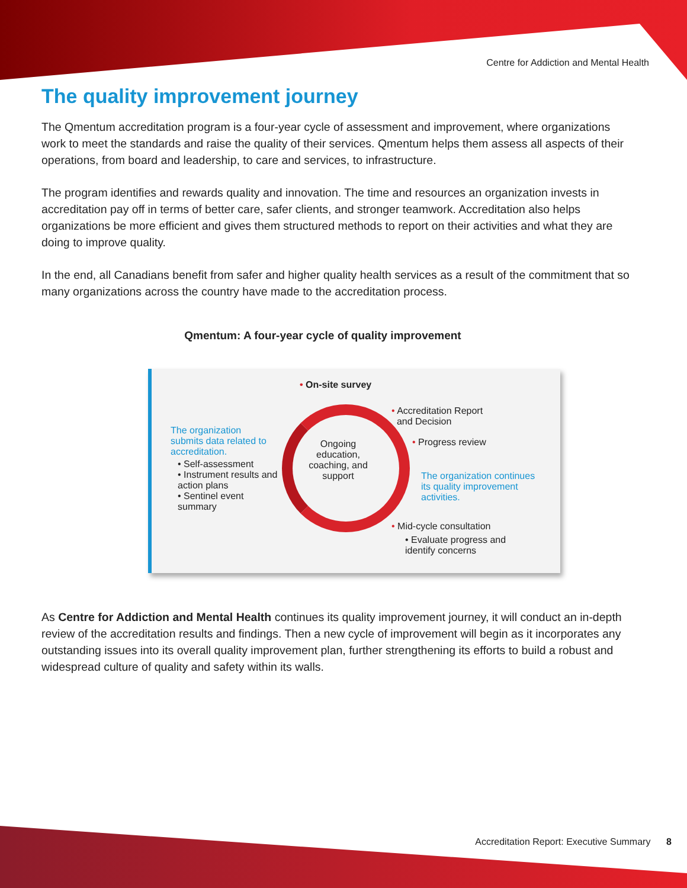Centre for Addiction and Mental Health
The quality improvement journey
The Qmentum accreditation program is a four-year cycle of assessment and improvement, where organizations work to meet the standards and raise the quality of their services. Qmentum helps them assess all aspects of their operations, from board and leadership, to care and services, to infrastructure.
The program identifies and rewards quality and innovation. The time and resources an organization invests in accreditation pay off in terms of better care, safer clients, and stronger teamwork. Accreditation also helps organizations be more efficient and gives them structured methods to report on their activities and what they are doing to improve quality.
In the end, all Canadians benefit from safer and higher quality health services as a result of the commitment that so many organizations across the country have made to the accreditation process.
Qmentum: A four-year cycle of quality improvement
• On-site survey
The organization submits data related to accreditation.
• Self-assessment
• Instrument results and action plans
• Sentinel event summary
Ongoing education, coaching, and support
• Accreditation Report
and Decision
• Progress review
The organization continues its quality improvement activities.
• Mid-cycle consultation
• Evaluate progress and identify concerns
As Centre for Addiction and Mental Health continues its quality improvement journey, it will conduct an in-depth review of the accreditation results and findings. Then a new cycle of improvement will begin as it incorporates any outstanding issues into its overall quality improvement plan, further strengthening its efforts to build a robust and widespread culture of quality and safety within its walls.
Accreditation Report: Executive Summary 8